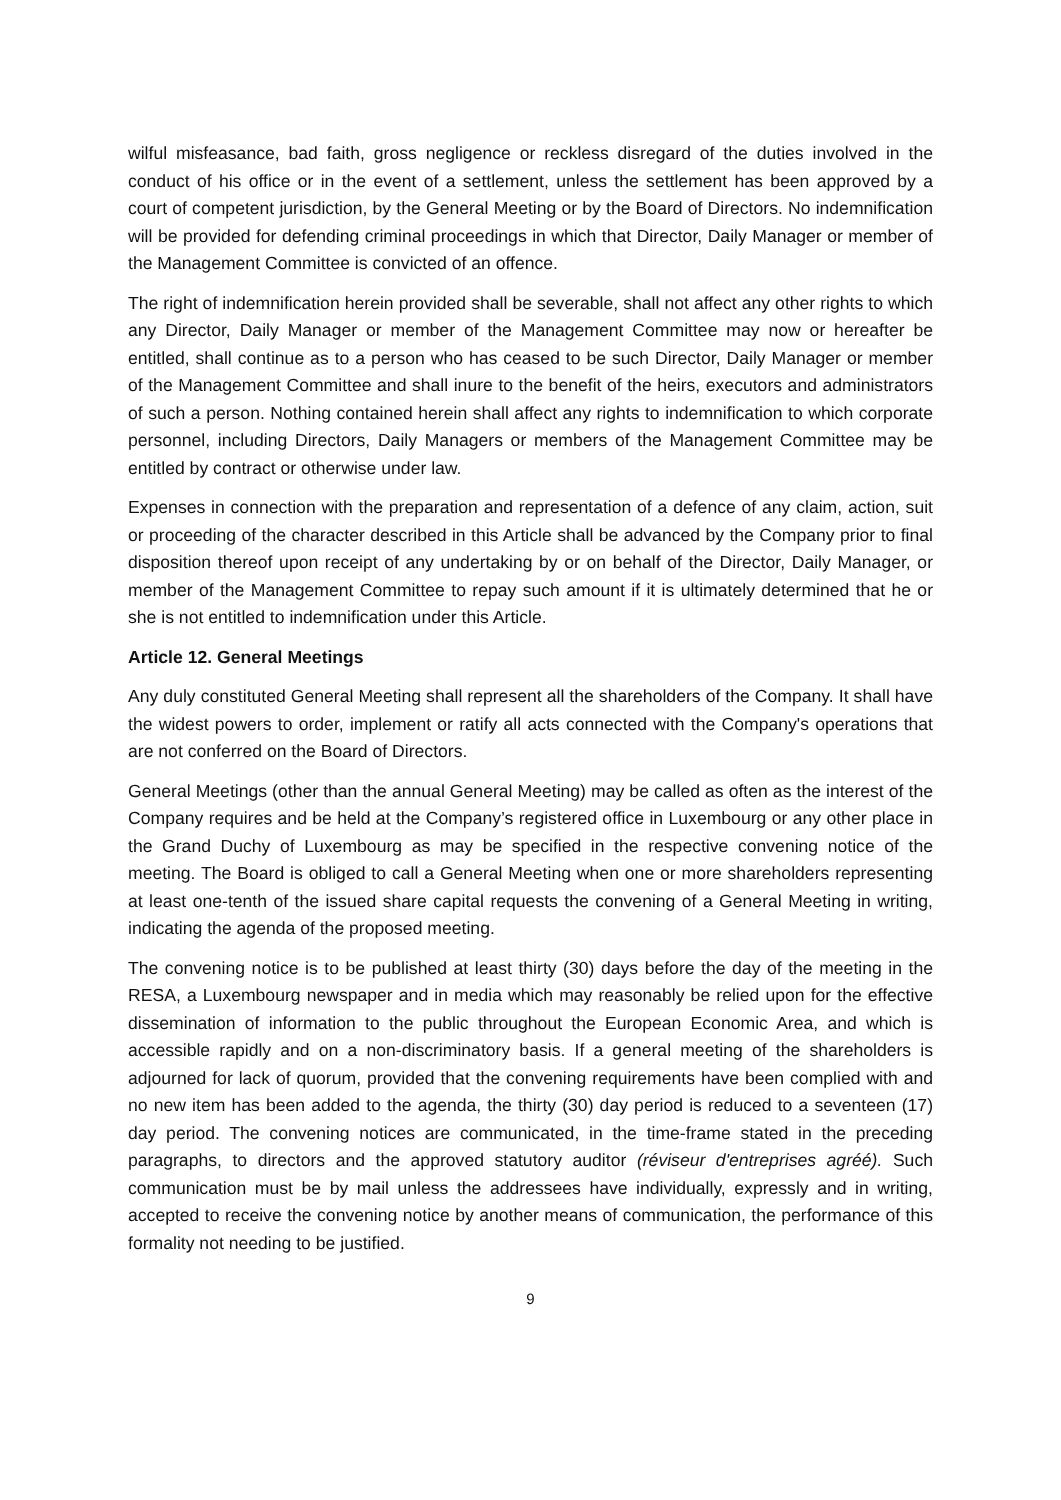wilful misfeasance, bad faith, gross negligence or reckless disregard of the duties involved in the conduct of his office or in the event of a settlement, unless the settlement has been approved by a court of competent jurisdiction, by the General Meeting or by the Board of Directors. No indemnification will be provided for defending criminal proceedings in which that Director, Daily Manager or member of the Management Committee is convicted of an offence.
The right of indemnification herein provided shall be severable, shall not affect any other rights to which any Director, Daily Manager or member of the Management Committee may now or hereafter be entitled, shall continue as to a person who has ceased to be such Director, Daily Manager or member of the Management Committee and shall inure to the benefit of the heirs, executors and administrators of such a person. Nothing contained herein shall affect any rights to indemnification to which corporate personnel, including Directors, Daily Managers or members of the Management Committee may be entitled by contract or otherwise under law.
Expenses in connection with the preparation and representation of a defence of any claim, action, suit or proceeding of the character described in this Article shall be advanced by the Company prior to final disposition thereof upon receipt of any undertaking by or on behalf of the Director, Daily Manager, or member of the Management Committee to repay such amount if it is ultimately determined that he or she is not entitled to indemnification under this Article.
Article 12. General Meetings
Any duly constituted General Meeting shall represent all the shareholders of the Company. It shall have the widest powers to order, implement or ratify all acts connected with the Company's operations that are not conferred on the Board of Directors.
General Meetings (other than the annual General Meeting) may be called as often as the interest of the Company requires and be held at the Company’s registered office in Luxembourg or any other place in the Grand Duchy of Luxembourg as may be specified in the respective convening notice of the meeting. The Board is obliged to call a General Meeting when one or more shareholders representing at least one-tenth of the issued share capital requests the convening of a General Meeting in writing, indicating the agenda of the proposed meeting.
The convening notice is to be published at least thirty (30) days before the day of the meeting in the RESA, a Luxembourg newspaper and in media which may reasonably be relied upon for the effective dissemination of information to the public throughout the European Economic Area, and which is accessible rapidly and on a non-discriminatory basis. If a general meeting of the shareholders is adjourned for lack of quorum, provided that the convening requirements have been complied with and no new item has been added to the agenda, the thirty (30) day period is reduced to a seventeen (17) day period. The convening notices are communicated, in the time-frame stated in the preceding paragraphs, to directors and the approved statutory auditor (réviseur d'entreprises agréé). Such communication must be by mail unless the addressees have individually, expressly and in writing, accepted to receive the convening notice by another means of communication, the performance of this formality not needing to be justified.
9